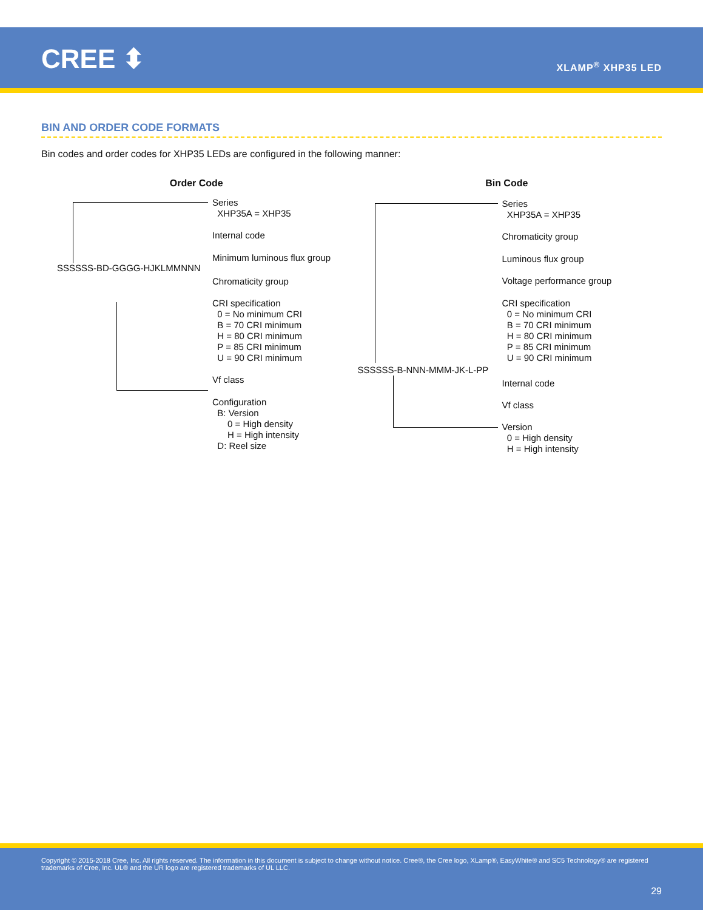CREE ⬍ XLAMP<sup>®</sup> XHP35 LED
BIN AND ORDER CODE FORMATS
Bin codes and order codes for XHP35 LEDs are configured in the following manner:
Order Code
SSSSSS-BD-GGGG-HJKLMMNNN
Series
XHP35A = XHP35
Internal code
Minimum luminous flux group
Chromaticity group
CRI specification
0 = No minimum CRI
B = 70 CRI minimum
H = 80 CRI minimum
P = 85 CRI minimum
U = 90 CRI minimum
Vf class
Configuration
B: Version
0 = High density
H = High intensity
D: Reel size
Bin Code
SSSSSS-B-NNN-MMM-JK-L-PP
Series
XHP35A = XHP35
Chromaticity group
Luminous flux group
Voltage performance group
CRI specification
0 = No minimum CRI
B = 70 CRI minimum
H = 80 CRI minimum
P = 85 CRI minimum
U = 90 CRI minimum
Internal code
Vf class
Version
0 = High density
H = High intensity
Copyright © 2015-2018 Cree, Inc. All rights reserved. The information in this document is subject to change without notice. Cree®, the Cree logo, XLamp®, EasyWhite® and SC5 Technology® are registered trademarks of Cree, Inc. UL® and the UR logo are registered trademarks of UL LLC.
29